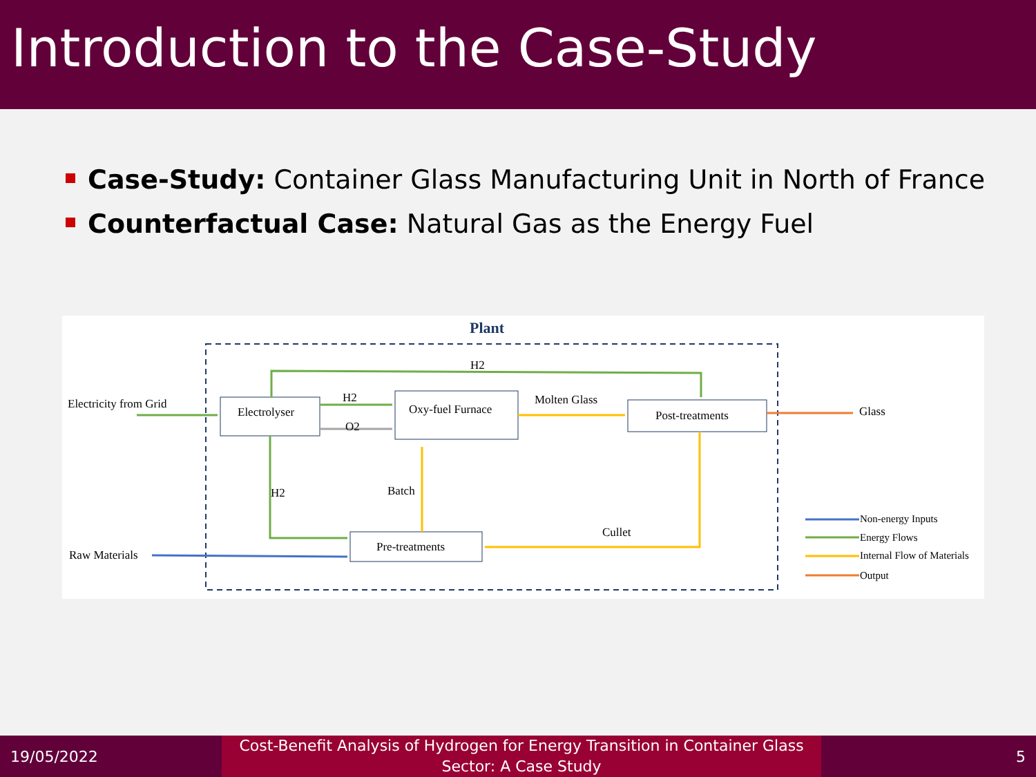Introduction to the Case-Study
Case-Study: Container Glass Manufacturing Unit in North of France
Counterfactual Case: Natural Gas as the Energy Fuel
Plant
Electrolyser
Oxy-fuel Furnace
Post-treatments
Pre-treatments
Electricity from Grid
Raw Materials
Glass
H2
H2
O2
Molten Glass
H2
Batch
Cullet
Non-energy Inputs
Energy Flows
Internal Flow of Materials
Output
19/05/2022
Cost-Benefit Analysis of Hydrogen for Energy Transition in Container Glass Sector: A Case Study
5